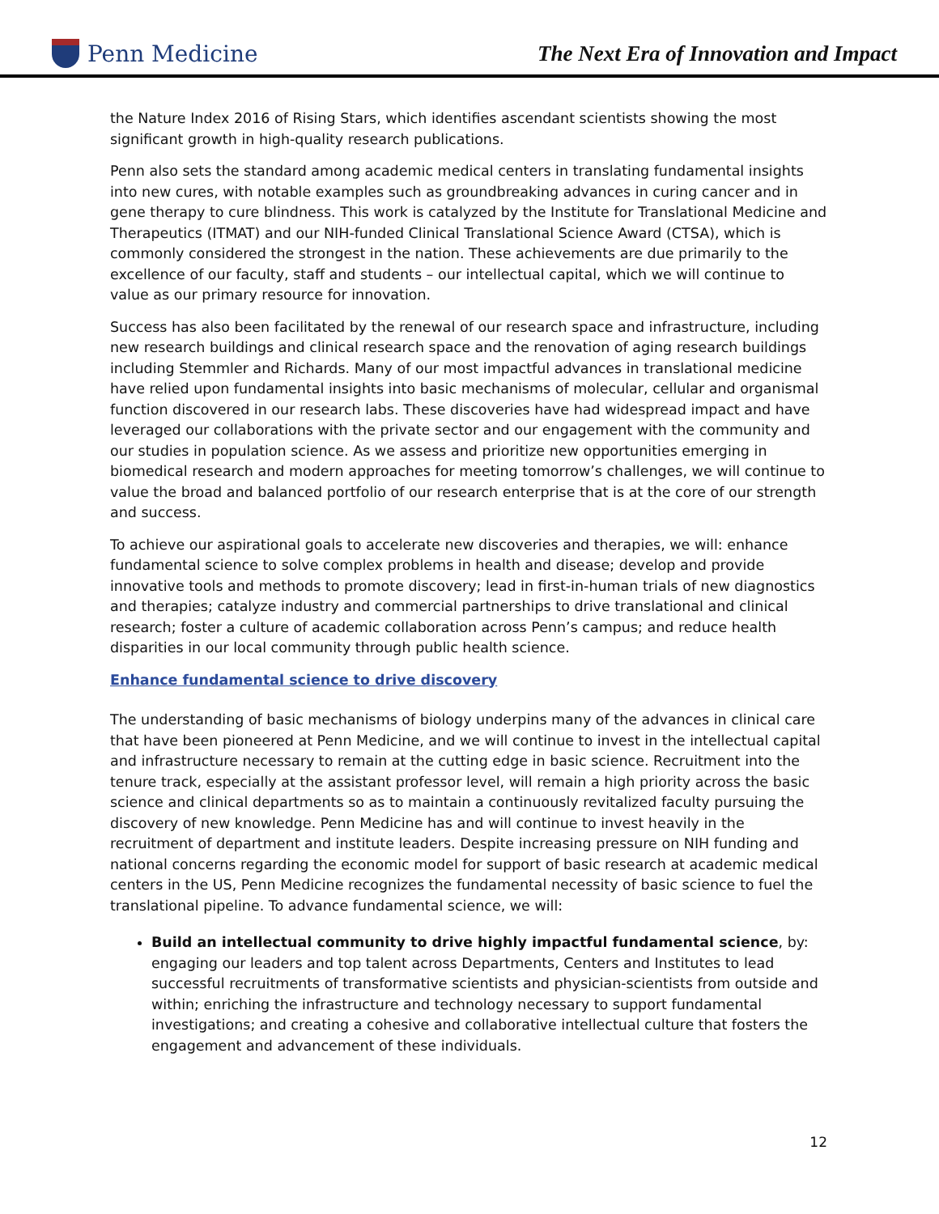Penn Medicine
The Next Era of Innovation and Impact
the Nature Index 2016 of Rising Stars, which identifies ascendant scientists showing the most significant growth in high-quality research publications.
Penn also sets the standard among academic medical centers in translating fundamental insights into new cures, with notable examples such as groundbreaking advances in curing cancer and in gene therapy to cure blindness. This work is catalyzed by the Institute for Translational Medicine and Therapeutics (ITMAT) and our NIH-funded Clinical Translational Science Award (CTSA), which is commonly considered the strongest in the nation. These achievements are due primarily to the excellence of our faculty, staff and students – our intellectual capital, which we will continue to value as our primary resource for innovation.
Success has also been facilitated by the renewal of our research space and infrastructure, including new research buildings and clinical research space and the renovation of aging research buildings including Stemmler and Richards. Many of our most impactful advances in translational medicine have relied upon fundamental insights into basic mechanisms of molecular, cellular and organismal function discovered in our research labs. These discoveries have had widespread impact and have leveraged our collaborations with the private sector and our engagement with the community and our studies in population science. As we assess and prioritize new opportunities emerging in biomedical research and modern approaches for meeting tomorrow’s challenges, we will continue to value the broad and balanced portfolio of our research enterprise that is at the core of our strength and success.
To achieve our aspirational goals to accelerate new discoveries and therapies, we will: enhance fundamental science to solve complex problems in health and disease; develop and provide innovative tools and methods to promote discovery; lead in first-in-human trials of new diagnostics and therapies; catalyze industry and commercial partnerships to drive translational and clinical research; foster a culture of academic collaboration across Penn’s campus; and reduce health disparities in our local community through public health science.
Enhance fundamental science to drive discovery
The understanding of basic mechanisms of biology underpins many of the advances in clinical care that have been pioneered at Penn Medicine, and we will continue to invest in the intellectual capital and infrastructure necessary to remain at the cutting edge in basic science. Recruitment into the tenure track, especially at the assistant professor level, will remain a high priority across the basic science and clinical departments so as to maintain a continuously revitalized faculty pursuing the discovery of new knowledge. Penn Medicine has and will continue to invest heavily in the recruitment of department and institute leaders. Despite increasing pressure on NIH funding and national concerns regarding the economic model for support of basic research at academic medical centers in the US, Penn Medicine recognizes the fundamental necessity of basic science to fuel the translational pipeline. To advance fundamental science, we will:
Build an intellectual community to drive highly impactful fundamental science, by: engaging our leaders and top talent across Departments, Centers and Institutes to lead successful recruitments of transformative scientists and physician-scientists from outside and within; enriching the infrastructure and technology necessary to support fundamental investigations; and creating a cohesive and collaborative intellectual culture that fosters the engagement and advancement of these individuals.
12